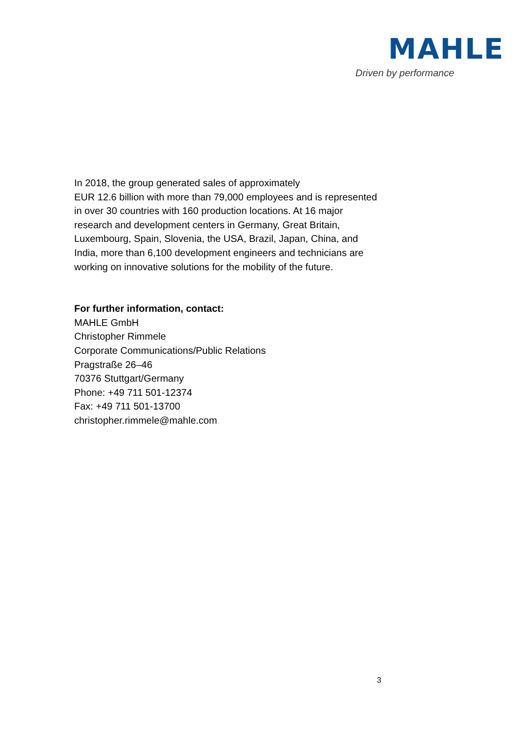MAHLE
Driven by performance
In 2018, the group generated sales of approximately
EUR 12.6 billion with more than 79,000 employees and is represented in over 30 countries with 160 production locations. At 16 major research and development centers in Germany, Great Britain, Luxembourg, Spain, Slovenia, the USA, Brazil, Japan, China, and India, more than 6,100 development engineers and technicians are working on innovative solutions for the mobility of the future.
For further information, contact:
MAHLE GmbH
Christopher Rimmele
Corporate Communications/Public Relations
Pragstraße 26–46
70376 Stuttgart/Germany
Phone: +49 711 501-12374
Fax: +49 711 501-13700
christopher.rimmele@mahle.com
3